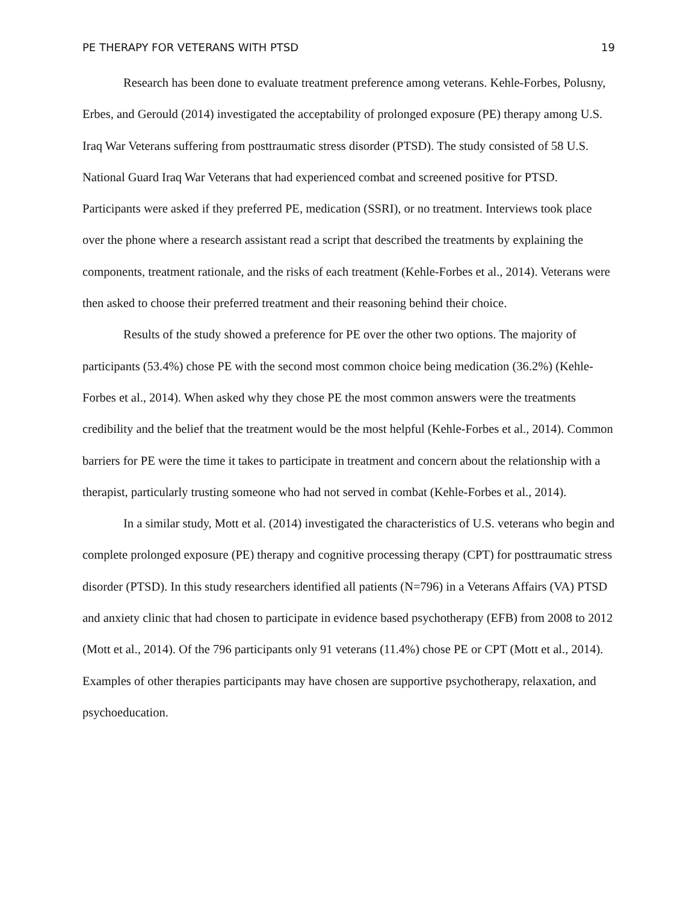PE THERAPY FOR VETERANS WITH PTSD 19
Research has been done to evaluate treatment preference among veterans. Kehle-Forbes, Polusny, Erbes, and Gerould (2014) investigated the acceptability of prolonged exposure (PE) therapy among U.S. Iraq War Veterans suffering from posttraumatic stress disorder (PTSD). The study consisted of 58 U.S. National Guard Iraq War Veterans that had experienced combat and screened positive for PTSD. Participants were asked if they preferred PE, medication (SSRI), or no treatment. Interviews took place over the phone where a research assistant read a script that described the treatments by explaining the components, treatment rationale, and the risks of each treatment (Kehle-Forbes et al., 2014). Veterans were then asked to choose their preferred treatment and their reasoning behind their choice.
Results of the study showed a preference for PE over the other two options. The majority of participants (53.4%) chose PE with the second most common choice being medication (36.2%) (Kehle-Forbes et al., 2014). When asked why they chose PE the most common answers were the treatments credibility and the belief that the treatment would be the most helpful (Kehle-Forbes et al., 2014). Common barriers for PE were the time it takes to participate in treatment and concern about the relationship with a therapist, particularly trusting someone who had not served in combat (Kehle-Forbes et al., 2014).
In a similar study, Mott et al. (2014) investigated the characteristics of U.S. veterans who begin and complete prolonged exposure (PE) therapy and cognitive processing therapy (CPT) for posttraumatic stress disorder (PTSD). In this study researchers identified all patients (N=796) in a Veterans Affairs (VA) PTSD and anxiety clinic that had chosen to participate in evidence based psychotherapy (EFB) from 2008 to 2012 (Mott et al., 2014). Of the 796 participants only 91 veterans (11.4%) chose PE or CPT (Mott et al., 2014). Examples of other therapies participants may have chosen are supportive psychotherapy, relaxation, and psychoeducation.